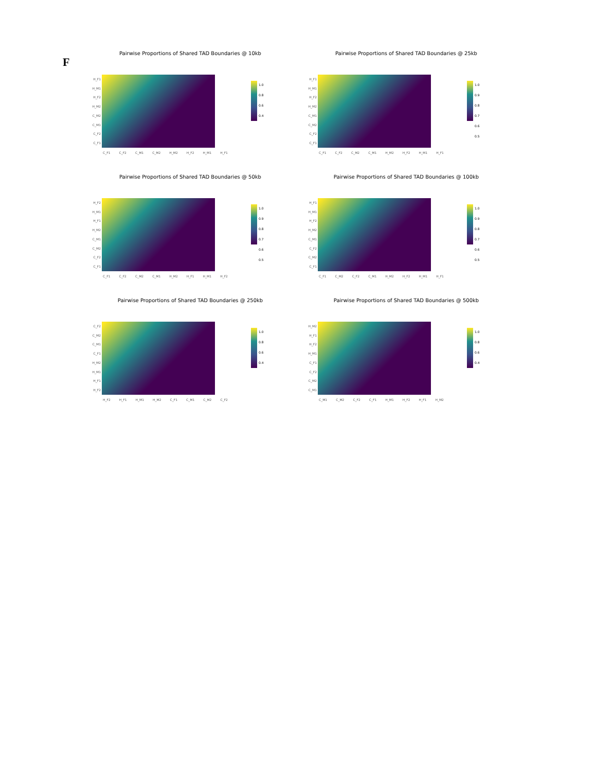F
Pairwise Proportions of Shared TAD Boundaries @ 10kb
H_F1
H_M1
H_F2
H_M2
C_M2
C_M1
C_F2
C_F1
1.0
0.8
0.6
0.4
C_F1 C_F2 C_M1 C_M2 H_M2 H_F2 H_M1 H_F1
Pairwise Proportions of Shared TAD Boundaries @ 25kb
H_F1
H_M1
H_F2
H_M2
C_M1
C_M2
C_F2
C_F1
1.0
0.9
0.8
0.7
0.6
0.5
C_F1 C_F2 C_M2 C_M1 H_M2 H_F2 H_M1 H_F1
Pairwise Proportions of Shared TAD Boundaries @ 50kb
H_F2
H_M1
H_F1
H_M2
C_M1
C_M2
C_F2
C_F1
1.0
0.9
0.8
0.7
0.6
0.5
C_F1 C_F2 C_M2 C_M1 H_M2 H_F1 H_M1 H_F2
Pairwise Proportions of Shared TAD Boundaries @ 100kb
H_F1
H_M1
H_F2
H_M2
C_M1
C_F2
C_M2
C_F1
1.0
0.9
0.8
0.7
0.6
0.5
C_F1 C_M2 C_F2 C_M1 H_M2 H_F2 H_M1 H_F1
Pairwise Proportions of Shared TAD Boundaries @ 250kb
C_F2
C_M2
C_M1
C_F1
H_M2
H_M1
H_F1
H_F2
1.0
0.8
0.6
0.4
H_F2 H_F1 H_M1 H_M2 C_F1 C_M1 C_M2 C_F2
Pairwise Proportions of Shared TAD Boundaries @ 500kb
H_M2
H_F1
H_F2
H_M1
C_F1
C_F2
C_M2
C_M1
1.0
0.8
0.6
0.4
C_M1 C_M2 C_F2 C_F1 H_M1 H_F2 H_F1 H_M2